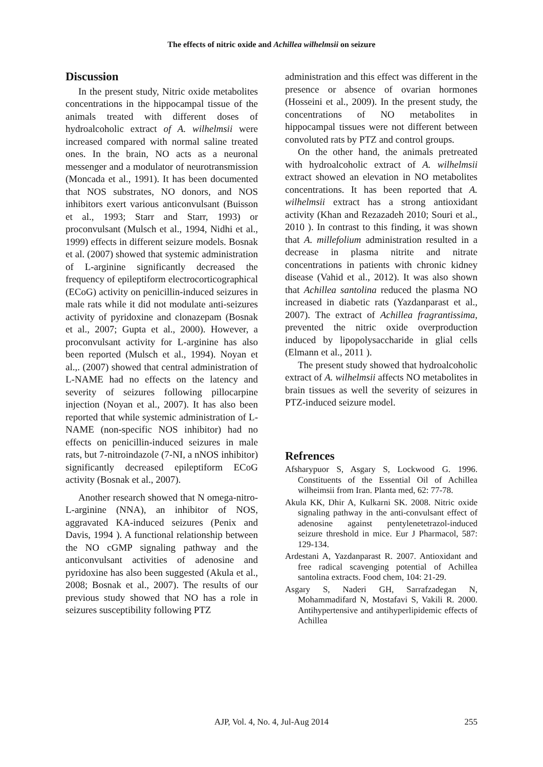The effects of nitric oxide and Achillea wilhelmsii on seizure
Discussion
In the present study, Nitric oxide metabolites concentrations in the hippocampal tissue of the animals treated with different doses of hydroalcoholic extract of A. wilhelmsii were increased compared with normal saline treated ones. In the brain, NO acts as a neuronal messenger and a modulator of neurotransmission (Moncada et al., 1991). It has been documented that NOS substrates, NO donors, and NOS inhibitors exert various anticonvulsant (Buisson et al., 1993; Starr and Starr, 1993) or proconvulsant (Mulsch et al., 1994, Nidhi et al., 1999) effects in different seizure models. Bosnak et al. (2007) showed that systemic administration of L-arginine significantly decreased the frequency of epileptiform electrocorticographical (ECoG) activity on penicillin-induced seizures in male rats while it did not modulate anti-seizures activity of pyridoxine and clonazepam (Bosnak et al., 2007; Gupta et al., 2000). However, a proconvulsant activity for L-arginine has also been reported (Mulsch et al., 1994). Noyan et al.,. (2007) showed that central administration of L-NAME had no effects on the latency and severity of seizures following pillocarpine injection (Noyan et al., 2007). It has also been reported that while systemic administration of L-NAME (non-specific NOS inhibitor) had no effects on penicillin-induced seizures in male rats, but 7-nitroindazole (7-NI, a nNOS inhibitor) significantly decreased epileptiform ECoG activity (Bosnak et al., 2007).
Another research showed that N omega-nitro-L-arginine (NNA), an inhibitor of NOS, aggravated KA-induced seizures (Penix and Davis, 1994 ). A functional relationship between the NO cGMP signaling pathway and the anticonvulsant activities of adenosine and pyridoxine has also been suggested (Akula et al., 2008; Bosnak et al., 2007). The results of our previous study showed that NO has a role in seizures susceptibility following PTZ
administration and this effect was different in the presence or absence of ovarian hormones (Hosseini et al., 2009). In the present study, the concentrations of NO metabolites in hippocampal tissues were not different between convoluted rats by PTZ and control groups.
On the other hand, the animals pretreated with hydroalcoholic extract of A. wilhelmsii extract showed an elevation in NO metabolites concentrations. It has been reported that A. wilhelmsii extract has a strong antioxidant activity (Khan and Rezazadeh 2010; Souri et al., 2010 ). In contrast to this finding, it was shown that A. millefolium administration resulted in a decrease in plasma nitrite and nitrate concentrations in patients with chronic kidney disease (Vahid et al., 2012). It was also shown that Achillea santolina reduced the plasma NO increased in diabetic rats (Yazdanparast et al., 2007). The extract of Achillea fragrantissima, prevented the nitric oxide overproduction induced by lipopolysaccharide in glial cells (Elmann et al., 2011 ).
The present study showed that hydroalcoholic extract of A. wilhelmsii affects NO metabolites in brain tissues as well the severity of seizures in PTZ-induced seizure model.
Refrences
Afsharypuor S, Asgary S, Lockwood G. 1996. Constituents of the Essential Oil of Achillea wilheimsii from Iran. Planta med, 62: 77-78.
Akula KK, Dhir A, Kulkarni SK. 2008. Nitric oxide signaling pathway in the anti-convulsant effect of adenosine against pentylenetetrazol-induced seizure threshold in mice. Eur J Pharmacol, 587: 129-134.
Ardestani A, Yazdanparast R. 2007. Antioxidant and free radical scavenging potential of Achillea santolina extracts. Food chem, 104: 21-29.
Asgary S, Naderi GH, Sarrafzadegan N, Mohammadifard N, Mostafavi S, Vakili R. 2000. Antihypertensive and antihyperlipidemic effects of Achillea
255
AJP, Vol. 4, No. 4, Jul-Aug 2014